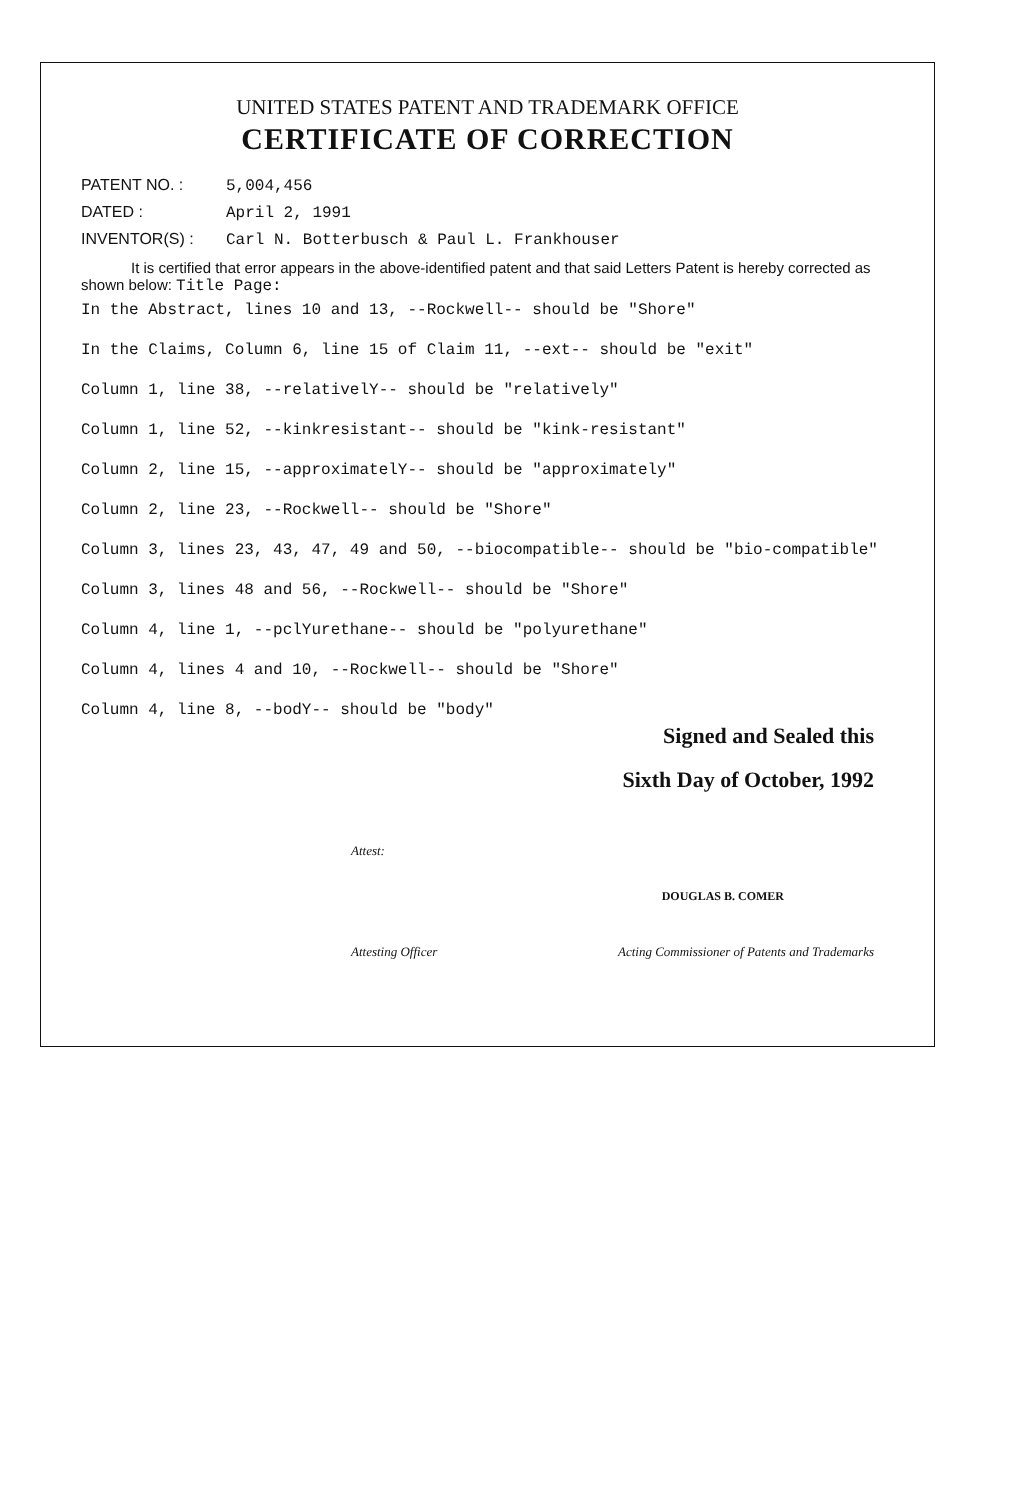UNITED STATES PATENT AND TRADEMARK OFFICE
CERTIFICATE OF CORRECTION
PATENT NO. : 5,004,456
DATED : April 2, 1991
INVENTOR(S) : Carl N. Botterbusch & Paul L. Frankhouser
It is certified that error appears in the above-identified patent and that said Letters Patent is hereby corrected as shown below: Title Page:
In the Abstract, lines 10 and 13, --Rockwell-- should be "Shore"
In the Claims, Column 6, line 15 of Claim 11, --ext-- should be "exit"
Column 1, line 38, --relativelY-- should be "relatively"
Column 1, line 52, --kinkresistant-- should be "kink-resistant"
Column 2, line 15, --approximatelY-- should be "approximately"
Column 2, line 23, --Rockwell-- should be "Shore"
Column 3, lines 23, 43, 47, 49 and 50, --biocompatible-- should be "bio-compatible"
Column 3, lines 48 and 56, --Rockwell-- should be "Shore"
Column 4, line 1, --pclYurethane-- should be "polyurethane"
Column 4, lines 4 and 10, --Rockwell-- should be "Shore"
Column 4, line 8, --bodY-- should be "body"
Signed and Sealed this
Sixth Day of October, 1992
Attest:
DOUGLAS B. COMER
Attesting Officer Acting Commissioner of Patents and Trademarks